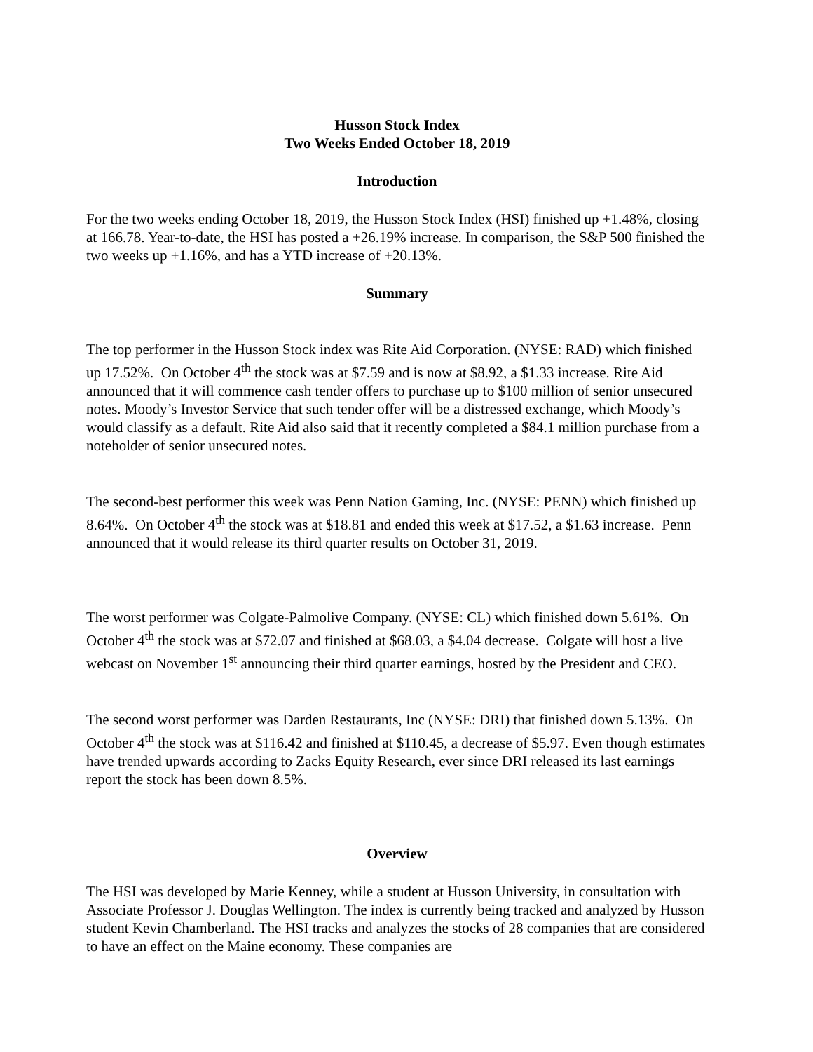Husson Stock Index
Two Weeks Ended October 18, 2019
Introduction
For the two weeks ending October 18, 2019, the Husson Stock Index (HSI) finished up +1.48%, closing at 166.78. Year-to-date, the HSI has posted a +26.19% increase. In comparison, the S&P 500 finished the two weeks up +1.16%, and has a YTD increase of +20.13%.
Summary
The top performer in the Husson Stock index was Rite Aid Corporation. (NYSE: RAD) which finished up 17.52%. On October 4<sup>th</sup> the stock was at $7.59 and is now at $8.92, a $1.33 increase. Rite Aid announced that it will commence cash tender offers to purchase up to $100 million of senior unsecured notes. Moody’s Investor Service that such tender offer will be a distressed exchange, which Moody’s would classify as a default. Rite Aid also said that it recently completed a $84.1 million purchase from a noteholder of senior unsecured notes.
The second-best performer this week was Penn Nation Gaming, Inc. (NYSE: PENN) which finished up 8.64%. On October 4<sup>th</sup> the stock was at $18.81 and ended this week at $17.52, a $1.63 increase. Penn announced that it would release its third quarter results on October 31, 2019.
The worst performer was Colgate-Palmolive Company. (NYSE: CL) which finished down 5.61%. On October 4<sup>th</sup> the stock was at $72.07 and finished at $68.03, a $4.04 decrease. Colgate will host a live webcast on November 1<sup>st</sup> announcing their third quarter earnings, hosted by the President and CEO.
The second worst performer was Darden Restaurants, Inc (NYSE: DRI) that finished down 5.13%. On October 4<sup>th</sup> the stock was at $116.42 and finished at $110.45, a decrease of $5.97. Even though estimates have trended upwards according to Zacks Equity Research, ever since DRI released its last earnings report the stock has been down 8.5%.
Overview
The HSI was developed by Marie Kenney, while a student at Husson University, in consultation with Associate Professor J. Douglas Wellington. The index is currently being tracked and analyzed by Husson student Kevin Chamberland. The HSI tracks and analyzes the stocks of 28 companies that are considered to have an effect on the Maine economy. These companies are